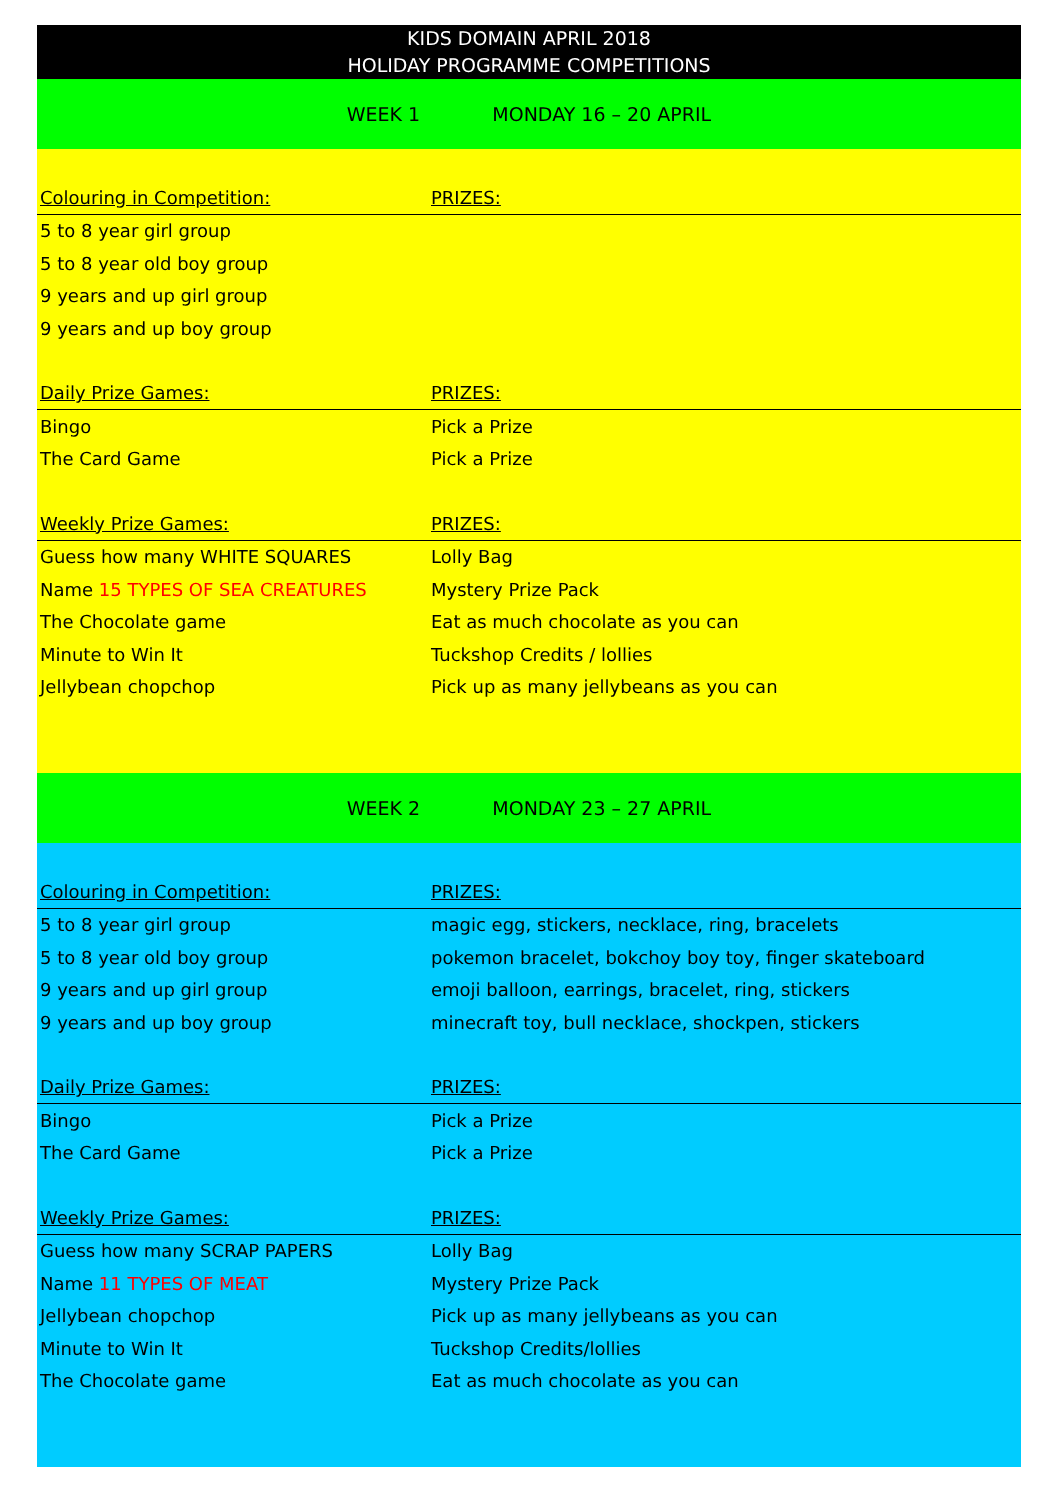KIDS DOMAIN APRIL 2018
HOLIDAY PROGRAMME COMPETITIONS
WEEK 1 MONDAY 16 – 20 APRIL
| Colouring in Competition: | PRIZES: |
| --- | --- |
| 5 to 8 year girl group | |
| 5 to 8 year old boy group | |
| 9 years and up girl group | |
| 9 years and up boy group | |
| Daily Prize Games: | PRIZES: |
| Bingo | Pick a Prize |
| The Card Game | Pick a Prize |
| Weekly Prize Games: | PRIZES: |
| Guess how many WHITE SQUARES | Lolly Bag |
| Name 15 TYPES OF SEA CREATURES | Mystery Prize Pack |
| The Chocolate game | Eat as much chocolate as you can |
| Minute to Win It | Tuckshop Credits / lollies |
| Jellybean chopchop | Pick up as many jellybeans as you can |
WEEK 2 MONDAY 23 – 27 APRIL
| Colouring in Competition: | PRIZES: |
| --- | --- |
| 5 to 8 year girl group | magic egg, stickers, necklace, ring, bracelets |
| 5 to 8 year old boy group | pokemon bracelet, bokchoy boy toy, finger skateboard |
| 9 years and up girl group | emoji balloon, earrings, bracelet, ring, stickers |
| 9 years and up boy group | minecraft toy, bull necklace, shockpen, stickers |
| Daily Prize Games: | PRIZES: |
| Bingo | Pick a Prize |
| The Card Game | Pick a Prize |
| Weekly Prize Games: | PRIZES: |
| Guess how many SCRAP PAPERS | Lolly Bag |
| Name 11 TYPES OF MEAT | Mystery Prize Pack |
| Jellybean chopchop | Pick up as many jellybeans as you can |
| Minute to Win It | Tuckshop Credits/lollies |
| The Chocolate game | Eat as much chocolate as you can |